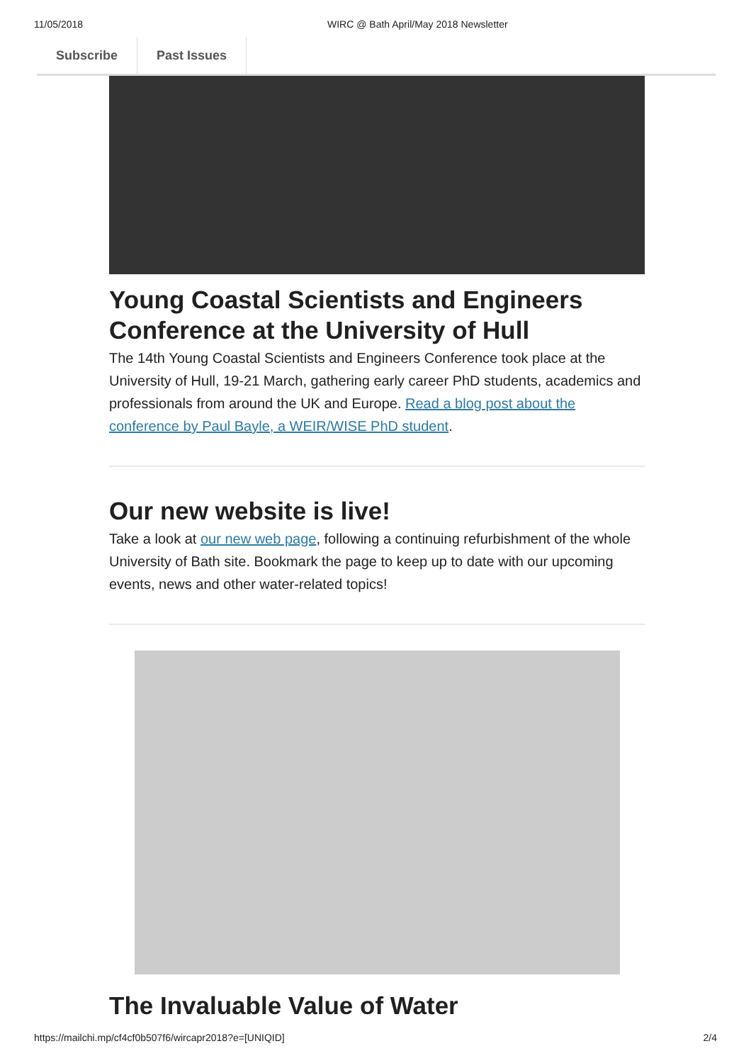11/05/2018 WIRC @ Bath April/May 2018 Newsletter
Subscribe Past Issues
Young Coastal Scientists and Engineers Conference at the University of Hull
The 14th Young Coastal Scientists and Engineers Conference took place at the University of Hull, 19-21 March, gathering early career PhD students, academics and professionals from around the UK and Europe. Read a blog post about the conference by Paul Bayle, a WEIR/WISE PhD student.
Our new website is live!
Take a look at our new web page, following a continuing refurbishment of the whole University of Bath site. Bookmark the page to keep up to date with our upcoming events, news and other water-related topics!
The Invaluable Value of Water
https://mailchi.mp/cf4cf0b507f6/wircapr2018?e=[UNIQID] 2/4